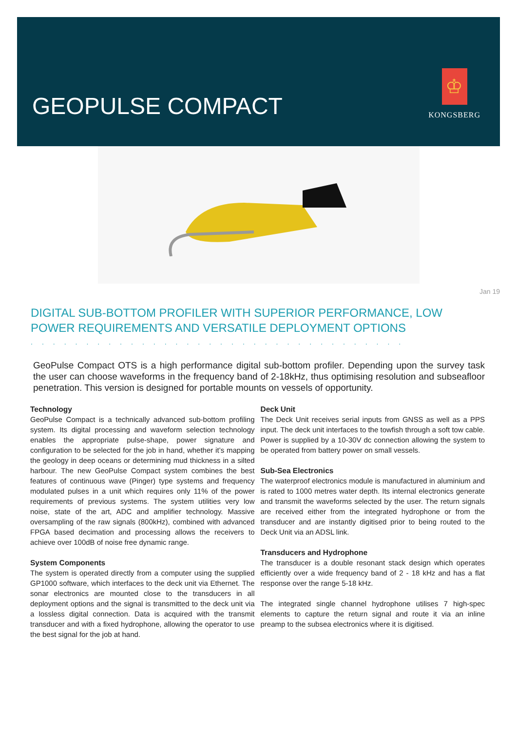GEOPULSE COMPACT
♔
KONGSBERG
Jan 19
DIGITAL SUB-BOTTOM PROFILER WITH SUPERIOR PERFORMANCE, LOW POWER REQUIREMENTS AND VERSATILE DEPLOYMENT OPTIONS
..................................
GeoPulse Compact OTS is a high performance digital sub-bottom profiler. Depending upon the survey task the user can choose waveforms in the frequency band of 2-18kHz, thus optimising resolution and subseafloor penetration. This version is designed for portable mounts on vessels of opportunity.
Technology
GeoPulse Compact is a technically advanced sub-bottom profiling system. Its digital processing and waveform selection technology enables the appropriate pulse-shape, power signature and configuration to be selected for the job in hand, whether it’s mapping the geology in deep oceans or determining mud thickness in a silted harbour. The new GeoPulse Compact system combines the best features of continuous wave (Pinger) type systems and frequency modulated pulses in a unit which requires only 11% of the power requirements of previous systems. The system utilities very low noise, state of the art, ADC and amplifier technology. Massive oversampling of the raw signals (800kHz), combined with advanced FPGA based decimation and processing allows the receivers to achieve over 100dB of noise free dynamic range.
System Components
The system is operated directly from a computer using the supplied GP1000 software, which interfaces to the deck unit via Ethernet. The sonar electronics are mounted close to the transducers in all deployment options and the signal is transmitted to the deck unit via a lossless digital connection. Data is acquired with the transmit transducer and with a fixed hydrophone, allowing the operator to use the best signal for the job at hand.
Deck Unit
The Deck Unit receives serial inputs from GNSS as well as a PPS input. The deck unit interfaces to the towfish through a soft tow cable. Power is supplied by a 10-30V dc connection allowing the system to be operated from battery power on small vessels.
Sub-Sea Electronics
The waterproof electronics module is manufactured in aluminium and is rated to 1000 metres water depth. Its internal electronics generate and transmit the waveforms selected by the user. The return signals are received either from the integrated hydrophone or from the transducer and are instantly digitised prior to being routed to the Deck Unit via an ADSL link.
Transducers and Hydrophone
The transducer is a double resonant stack design which operates efficiently over a wide frequency band of 2 - 18 kHz and has a flat response over the range 5-18 kHz.
The integrated single channel hydrophone utilises 7 high-spec elements to capture the return signal and route it via an inline preamp to the subsea electronics where it is digitised.